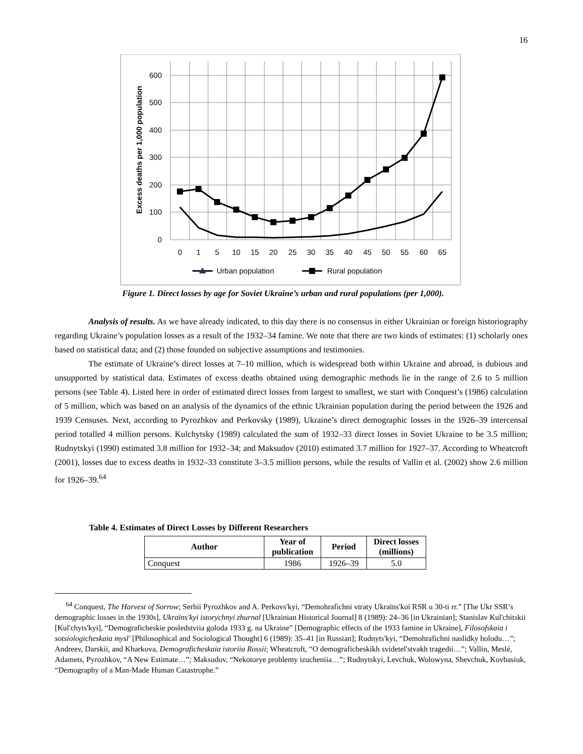16
600
500
400
300
200
100
0
0
1
5
10
15
20
25
30
35
40
45
50
55
60
65
Excess deaths per 1,000 population
Urban population
Rural population
Figure 1. Direct losses by age for Soviet Ukraine’s urban and rural populations (per 1,000).
Analysis of results. As we have already indicated, to this day there is no consensus in either Ukrainian or foreign historiography regarding Ukraine’s population losses as a result of the 1932–34 famine. We note that there are two kinds of estimates: (1) scholarly ones based on statistical data; and (2) those founded on subjective assumptions and testimonies.
The estimate of Ukraine’s direct losses at 7–10 million, which is widespread both within Ukraine and abroad, is dubious and unsupported by statistical data. Estimates of excess deaths obtained using demographic methods lie in the range of 2.6 to 5 million persons (see Table 4). Listed here in order of estimated direct losses from largest to smallest, we start with Conquest’s (1986) calculation of 5 million, which was based on an analysis of the dynamics of the ethnic Ukrainian population during the period between the 1926 and 1939 Censuses. Next, according to Pyrozhkov and Perkovsky (1989), Ukraine’s direct demographic losses in the 1926–39 intercensal period totalled 4 million persons. Kulchytsky (1989) calculated the sum of 1932–33 direct losses in Soviet Ukraine to be 3.5 million; Rudnytskyi (1990) estimated 3.8 million for 1932–34; and Maksudov (2010) estimated 3.7 million for 1927–37. According to Wheatcroft (2001), losses due to excess deaths in 1932–33 constitute 3–3.5 million persons, while the results of Vallin et al. (2002) show 2.6 million for 1926–39.<sup>64</sup>
Table 4. Estimates of Direct Losses by Different Researchers
| Author | Year of publication | Period | Direct losses (millions) |
| --- | --- | --- | --- |
| Conquest | 1986 | 1926–39 | 5.0 |
<sup>64</sup> Conquest, The Harvest of Sorrow; Serhii Pyrozhkov and A. Perkovs'kyi, “Demohrafichni vtraty Ukraïns'koï RSR u 30-ti rr.” [The Ukr SSR’s demographic losses in the 1930s], Ukraïns'kyi istorychnyi zhurnal [Ukrainian Historical Journal] 8 (1989): 24–36 [in Ukrainian]; Stanislav Kul'chitskii [Kul'chyts'kyi], “Demograficheskie posledstviia goloda 1933 g. na Ukraine” [Demographic effects of the 1933 famine in Ukraine], Filosofskaia i sotsiologicheskaia mysl' [Philosophical and Sociological Thought] 6 (1989): 35–41 [in Russian]; Rudnyts'kyi, “Demohrafichni naslidky holodu…”; Andreev, Darskii, and Kharkova, Demograficheskaia istoriia Rossii; Wheatcroft, “O demograficheskikh svidetel'stvakh tragedii…”; Vallin, Meslé, Adamets, Pyrozhkov, “A New Estimate…”; Maksudov, “Nekotorye problemy izucheniia…”; Rudnytskyi, Levchuk, Wolowyna, Shevchuk, Kovbasiuk, “Demography of a Man-Made Human Catastrophe.”